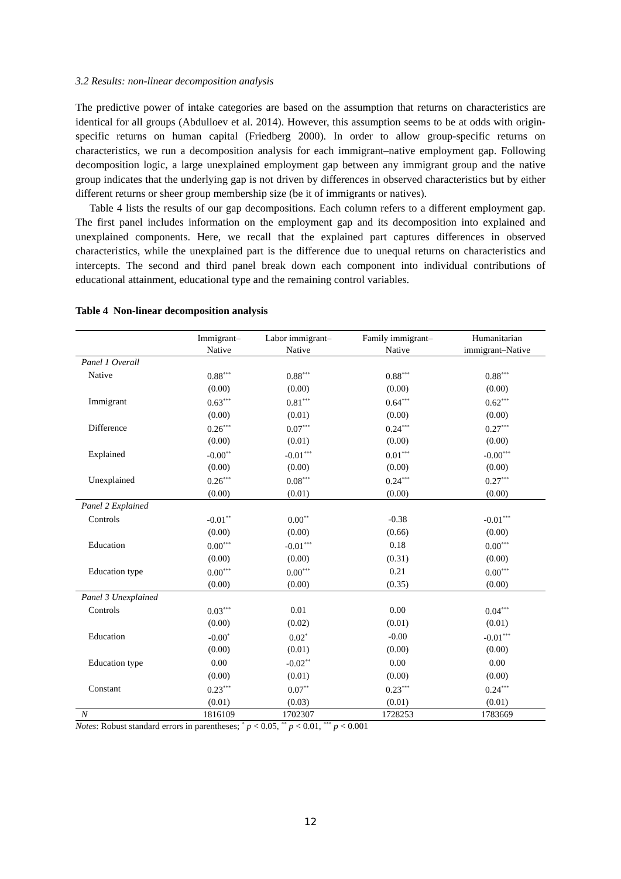3.2 Results: non-linear decomposition analysis
The predictive power of intake categories are based on the assumption that returns on characteristics are identical for all groups (Abdulloev et al. 2014). However, this assumption seems to be at odds with origin-specific returns on human capital (Friedberg 2000). In order to allow group-specific returns on characteristics, we run a decomposition analysis for each immigrant–native employment gap. Following decomposition logic, a large unexplained employment gap between any immigrant group and the native group indicates that the underlying gap is not driven by differences in observed characteristics but by either different returns or sheer group membership size (be it of immigrants or natives).
Table 4 lists the results of our gap decompositions. Each column refers to a different employment gap. The first panel includes information on the employment gap and its decomposition into explained and unexplained components. Here, we recall that the explained part captures differences in observed characteristics, while the unexplained part is the difference due to unequal returns on characteristics and intercepts. The second and third panel break down each component into individual contributions of educational attainment, educational type and the remaining control variables.
Table 4 Non-linear decomposition analysis
| | Immigrant– | Labor immigrant– | Family immigrant– | Humanitarian |
| --- | --- | --- | --- | --- |
| | Native | Native | Native | immigrant–Native |
| Panel 1 Overall | | | | |
| Native | 0.88<sup>***</sup> | 0.88<sup>***</sup> | 0.88<sup>***</sup> | 0.88<sup>***</sup> |
| | (0.00) | (0.00) | (0.00) | (0.00) |
| Immigrant | 0.63<sup>***</sup> | 0.81<sup>***</sup> | 0.64<sup>***</sup> | 0.62<sup>***</sup> |
| | (0.00) | (0.01) | (0.00) | (0.00) |
| Difference | 0.26<sup>***</sup> | 0.07<sup>***</sup> | 0.24<sup>***</sup> | 0.27<sup>***</sup> |
| | (0.00) | (0.01) | (0.00) | (0.00) |
| Explained | -0.00<sup>**</sup> | -0.01<sup>***</sup> | 0.01<sup>***</sup> | -0.00<sup>***</sup> |
| | (0.00) | (0.00) | (0.00) | (0.00) |
| Unexplained | 0.26<sup>***</sup> | 0.08<sup>***</sup> | 0.24<sup>***</sup> | 0.27<sup>***</sup> |
| | (0.00) | (0.01) | (0.00) | (0.00) |
| Panel 2 Explained | | | | |
| Controls | -0.01<sup>**</sup> | 0.00<sup>**</sup> | -0.38 | -0.01<sup>***</sup> |
| | (0.00) | (0.00) | (0.66) | (0.00) |
| Education | 0.00<sup>***</sup> | -0.01<sup>***</sup> | 0.18 | 0.00<sup>***</sup> |
| | (0.00) | (0.00) | (0.31) | (0.00) |
| Education type | 0.00<sup>***</sup> | 0.00<sup>***</sup> | 0.21 | 0.00<sup>***</sup> |
| | (0.00) | (0.00) | (0.35) | (0.00) |
| Panel 3 Unexplained | | | | |
| Controls | 0.03<sup>***</sup> | 0.01 | 0.00 | 0.04<sup>***</sup> |
| | (0.00) | (0.02) | (0.01) | (0.01) |
| Education | -0.00<sup>*</sup> | 0.02<sup>*</sup> | -0.00 | -0.01<sup>***</sup> |
| | (0.00) | (0.01) | (0.00) | (0.00) |
| Education type | 0.00 | -0.02<sup>**</sup> | 0.00 | 0.00 |
| | (0.00) | (0.01) | (0.00) | (0.00) |
| Constant | 0.23<sup>***</sup> | 0.07<sup>**</sup> | 0.23<sup>***</sup> | 0.24<sup>***</sup> |
| | (0.01) | (0.03) | (0.01) | (0.01) |
| N | 1816109 | 1702307 | 1728253 | 1783669 |
Notes: Robust standard errors in parentheses; <sup>*</sup> p < 0.05, <sup>**</sup> p < 0.01, <sup>***</sup> p < 0.001
12